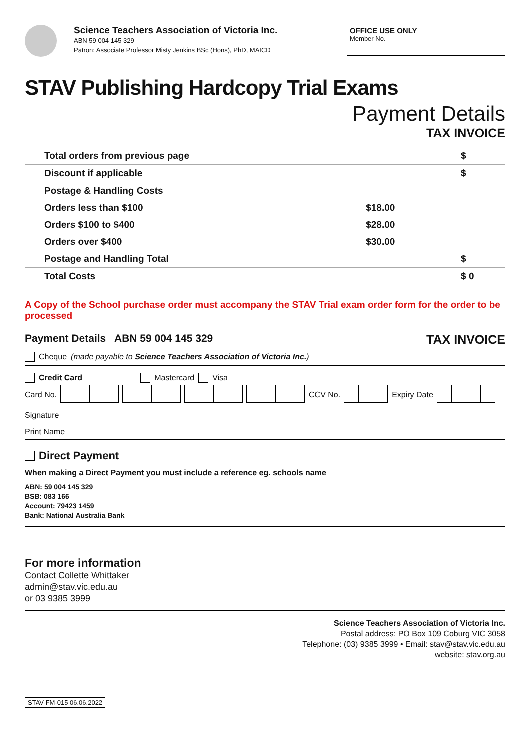Science Teachers Association of Victoria Inc.
ABN 59 004 145 329
Patron: Associate Professor Misty Jenkins BSc (Hons), PhD, MAICD
OFFICE USE ONLY
Member No.
STAV Publishing Hardcopy Trial Exams
Payment Details
TAX INVOICE
| Total orders from previous page | | $ |
| Discount if applicable | | $ |
| Postage & Handling Costs | | |
| Orders less than $100 | $18.00 | |
| Orders $100 to $400 | $28.00 | |
| Orders over $400 | $30.00 | |
| Postage and Handling Total | | $ |
| Total Costs | | $ 0 |
A Copy of the School purchase order must accompany the STAV Trial exam order form for the order to be processed
Payment Details ABN 59 004 145 329 TAX INVOICE
Cheque (made payable to Science Teachers Association of Victoria Inc.)
Credit Card Mastercard Visa
Card No. CCV No. Expiry Date
Signature
Print Name
Direct Payment
When making a Direct Payment you must include a reference eg. schools name
ABN: 59 004 145 329
BSB: 083 166
Account: 79423 1459
Bank: National Australia Bank
For more information
Contact Collette Whittaker
admin@stav.vic.edu.au
or 03 9385 3999
Science Teachers Association of Victoria Inc.
Postal address: PO Box 109 Coburg VIC 3058
Telephone: (03) 9385 3999 • Email: stav@stav.vic.edu.au
website: stav.org.au
STAV-FM-015 06.06.2022